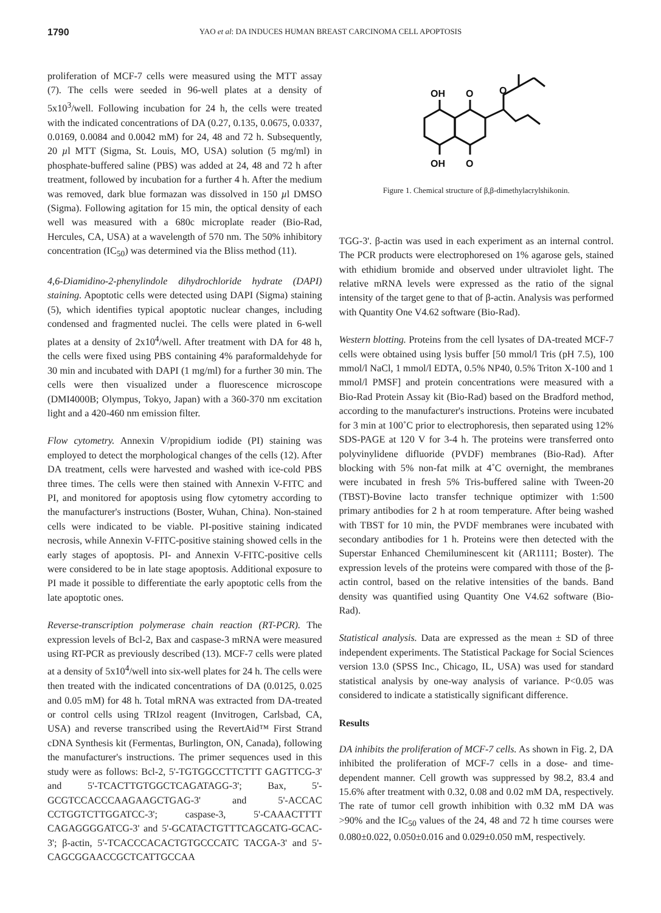1790
YAO et al: DA INDUCES HUMAN BREAST CARCINOMA CELL APOPTOSIS
proliferation of MCF-7 cells were measured using the MTT assay (7). The cells were seeded in 96-well plates at a density of 5x10<sup>3</sup>/well. Following incubation for 24 h, the cells were treated with the indicated concentrations of DA (0.27, 0.135, 0.0675, 0.0337, 0.0169, 0.0084 and 0.0042 mM) for 24, 48 and 72 h. Subsequently, 20 µl MTT (Sigma, St. Louis, MO, USA) solution (5 mg/ml) in phosphate-buffered saline (PBS) was added at 24, 48 and 72 h after treatment, followed by incubation for a further 4 h. After the medium was removed, dark blue formazan was dissolved in 150 µl DMSO (Sigma). Following agitation for 15 min, the optical density of each well was measured with a 680c microplate reader (Bio-Rad, Hercules, CA, USA) at a wavelength of 570 nm. The 50% inhibitory concentration (IC<sub>50</sub>) was determined via the Bliss method (11).
4,6-Diamidino-2-phenylindole dihydrochloride hydrate (DAPI) staining. Apoptotic cells were detected using DAPI (Sigma) staining (5), which identifies typical apoptotic nuclear changes, including condensed and fragmented nuclei. The cells were plated in 6-well plates at a density of 2x10<sup>4</sup>/well. After treatment with DA for 48 h, the cells were fixed using PBS containing 4% paraformaldehyde for 30 min and incubated with DAPI (1 mg/ml) for a further 30 min. The cells were then visualized under a fluorescence microscope (DMI4000B; Olympus, Tokyo, Japan) with a 360-370 nm excitation light and a 420-460 nm emission filter.
Flow cytometry. Annexin V/propidium iodide (PI) staining was employed to detect the morphological changes of the cells (12). After DA treatment, cells were harvested and washed with ice-cold PBS three times. The cells were then stained with Annexin V-FITC and PI, and monitored for apoptosis using flow cytometry according to the manufacturer's instructions (Boster, Wuhan, China). Non-stained cells were indicated to be viable. PI-positive staining indicated necrosis, while Annexin V-FITC-positive staining showed cells in the early stages of apoptosis. PI- and Annexin V-FITC-positive cells were considered to be in late stage apoptosis. Additional exposure to PI made it possible to differentiate the early apoptotic cells from the late apoptotic ones.
Reverse-transcription polymerase chain reaction (RT-PCR). The expression levels of Bcl-2, Bax and caspase-3 mRNA were measured using RT-PCR as previously described (13). MCF-7 cells were plated at a density of 5x10<sup>4</sup>/well into six-well plates for 24 h. The cells were then treated with the indicated concentrations of DA (0.0125, 0.025 and 0.05 mM) for 48 h. Total mRNA was extracted from DA-treated or control cells using TRIzol reagent (Invitrogen, Carlsbad, CA, USA) and reverse transcribed using the RevertAid™ First Strand cDNA Synthesis kit (Fermentas, Burlington, ON, Canada), following the manufacturer's instructions. The primer sequences used in this study were as follows: Bcl-2, 5'-TGTGGCCTTCTTT GAGTTCG-3' and 5'-TCACTTGTGGCTCAGATAGG-3'; Bax, 5'-GCGTCCACCCAAGAAGCTGAG-3' and 5'-ACCAC CCTGGTCTTGGATCC-3'; caspase-3, 5'-CAAACTTTT CAGAGGGGATCG-3' and 5'-GCATACTGTTTCAGCATG-GCAC-3'; β-actin, 5'-TCACCCACACTGTGCCCATC TACGA-3' and 5'-CAGCGGAACCGCTCATTGCCAA
OH
O
OH
O
O
Figure 1. Chemical structure of β,β-dimethylacrylshikonin.
TGG-3'. β-actin was used in each experiment as an internal control. The PCR products were electrophoresed on 1% agarose gels, stained with ethidium bromide and observed under ultraviolet light. The relative mRNA levels were expressed as the ratio of the signal intensity of the target gene to that of β-actin. Analysis was performed with Quantity One V4.62 software (Bio-Rad).
Western blotting. Proteins from the cell lysates of DA-treated MCF-7 cells were obtained using lysis buffer [50 mmol/l Tris (pH 7.5), 100 mmol/l NaCl, 1 mmol/l EDTA, 0.5% NP40, 0.5% Triton X-100 and 1 mmol/l PMSF] and protein concentrations were measured with a Bio-Rad Protein Assay kit (Bio-Rad) based on the Bradford method, according to the manufacturer's instructions. Proteins were incubated for 3 min at 100˚C prior to electrophoresis, then separated using 12% SDS-PAGE at 120 V for 3-4 h. The proteins were transferred onto polyvinylidene difluoride (PVDF) membranes (Bio-Rad). After blocking with 5% non-fat milk at 4˚C overnight, the membranes were incubated in fresh 5% Tris-buffered saline with Tween-20 (TBST)-Bovine lacto transfer technique optimizer with 1:500 primary antibodies for 2 h at room temperature. After being washed with TBST for 10 min, the PVDF membranes were incubated with secondary antibodies for 1 h. Proteins were then detected with the Superstar Enhanced Chemiluminescent kit (AR1111; Boster). The expression levels of the proteins were compared with those of the β-actin control, based on the relative intensities of the bands. Band density was quantified using Quantity One V4.62 software (Bio-Rad).
Statistical analysis. Data are expressed as the mean ± SD of three independent experiments. The Statistical Package for Social Sciences version 13.0 (SPSS Inc., Chicago, IL, USA) was used for standard statistical analysis by one-way analysis of variance. P<0.05 was considered to indicate a statistically significant difference.
Results
DA inhibits the proliferation of MCF-7 cells. As shown in Fig. 2, DA inhibited the proliferation of MCF-7 cells in a dose- and time-dependent manner. Cell growth was suppressed by 98.2, 83.4 and 15.6% after treatment with 0.32, 0.08 and 0.02 mM DA, respectively. The rate of tumor cell growth inhibition with 0.32 mM DA was >90% and the IC<sub>50</sub> values of the 24, 48 and 72 h time courses were 0.080±0.022, 0.050±0.016 and 0.029±0.050 mM, respectively.